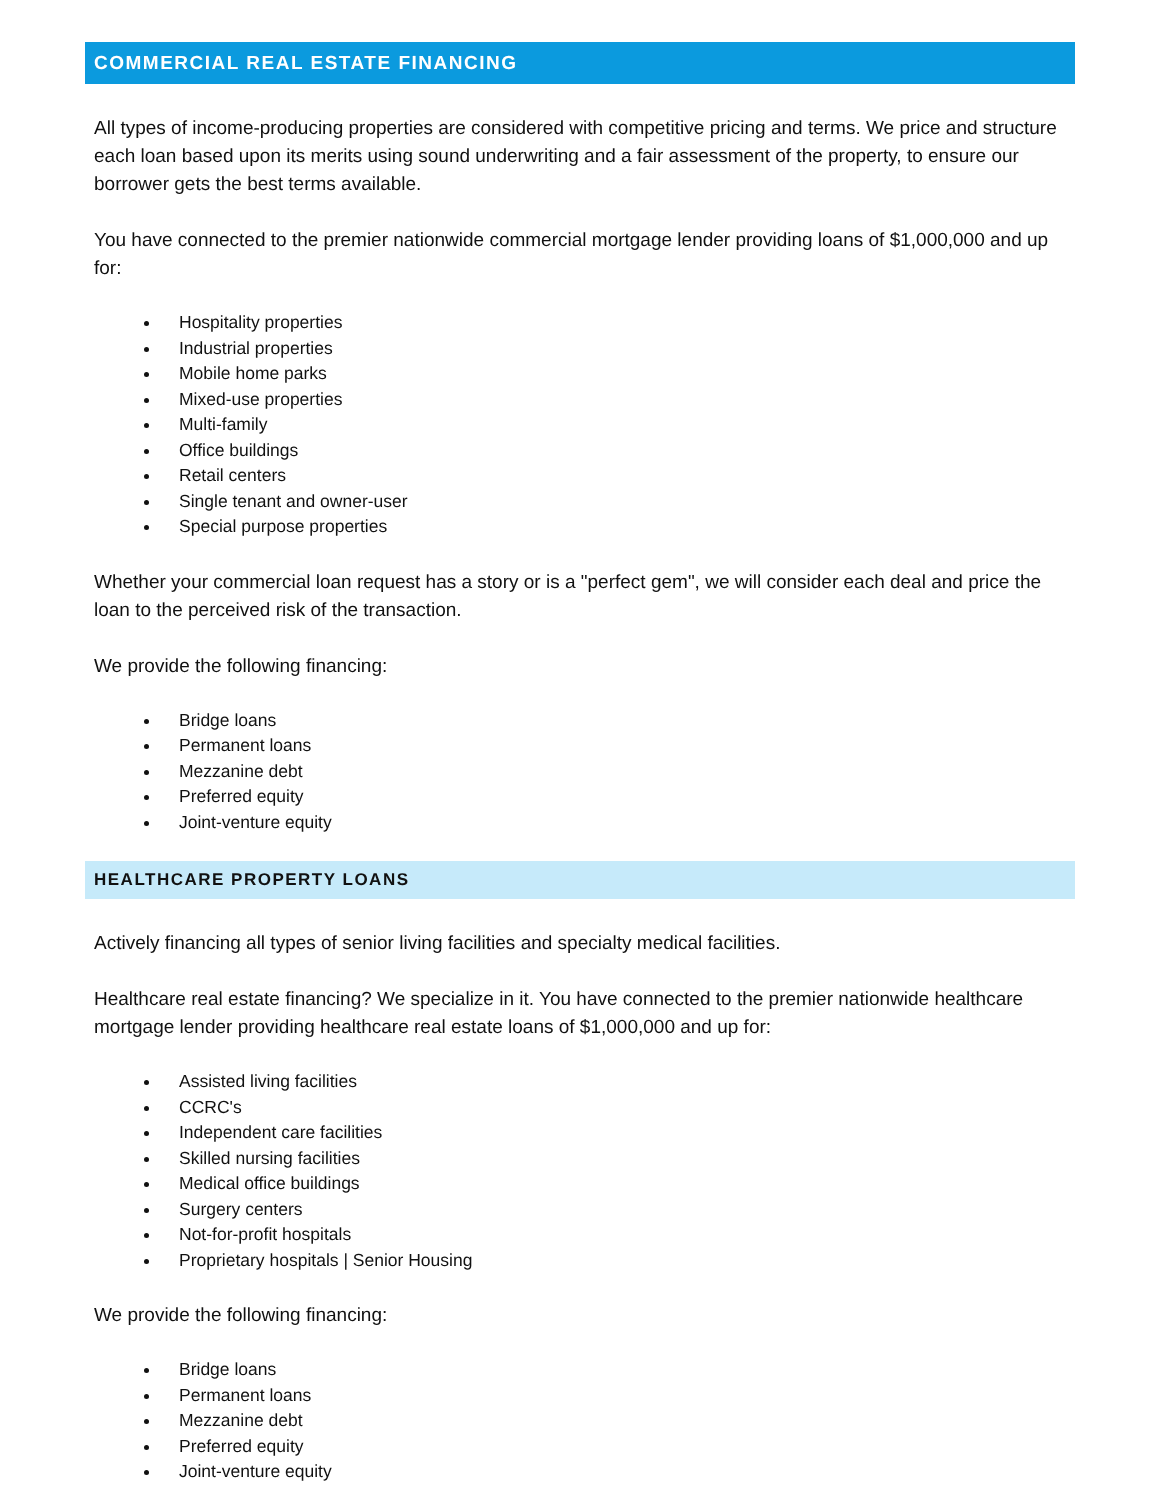COMMERCIAL REAL ESTATE FINANCING
All types of income-producing properties are considered with competitive pricing and terms. We price and structure each loan based upon its merits using sound underwriting and a fair assessment of the property, to ensure our borrower gets the best terms available.
You have connected to the premier nationwide commercial mortgage lender providing loans of $1,000,000 and up for:
Hospitality properties
Industrial properties
Mobile home parks
Mixed-use properties
Multi-family
Office buildings
Retail centers
Single tenant and owner-user
Special purpose properties
Whether your commercial loan request has a story or is a "perfect gem", we will consider each deal and price the loan to the perceived risk of the transaction.
We provide the following financing:
Bridge loans
Permanent loans
Mezzanine debt
Preferred equity
Joint-venture equity
HEALTHCARE PROPERTY LOANS
Actively financing all types of senior living facilities and specialty medical facilities.
Healthcare real estate financing? We specialize in it. You have connected to the premier nationwide healthcare mortgage lender providing healthcare real estate loans of $1,000,000 and up for:
Assisted living facilities
CCRC's
Independent care facilities
Skilled nursing facilities
Medical office buildings
Surgery centers
Not-for-profit hospitals
Proprietary hospitals | Senior Housing
We provide the following financing:
Bridge loans
Permanent loans
Mezzanine debt
Preferred equity
Joint-venture equity